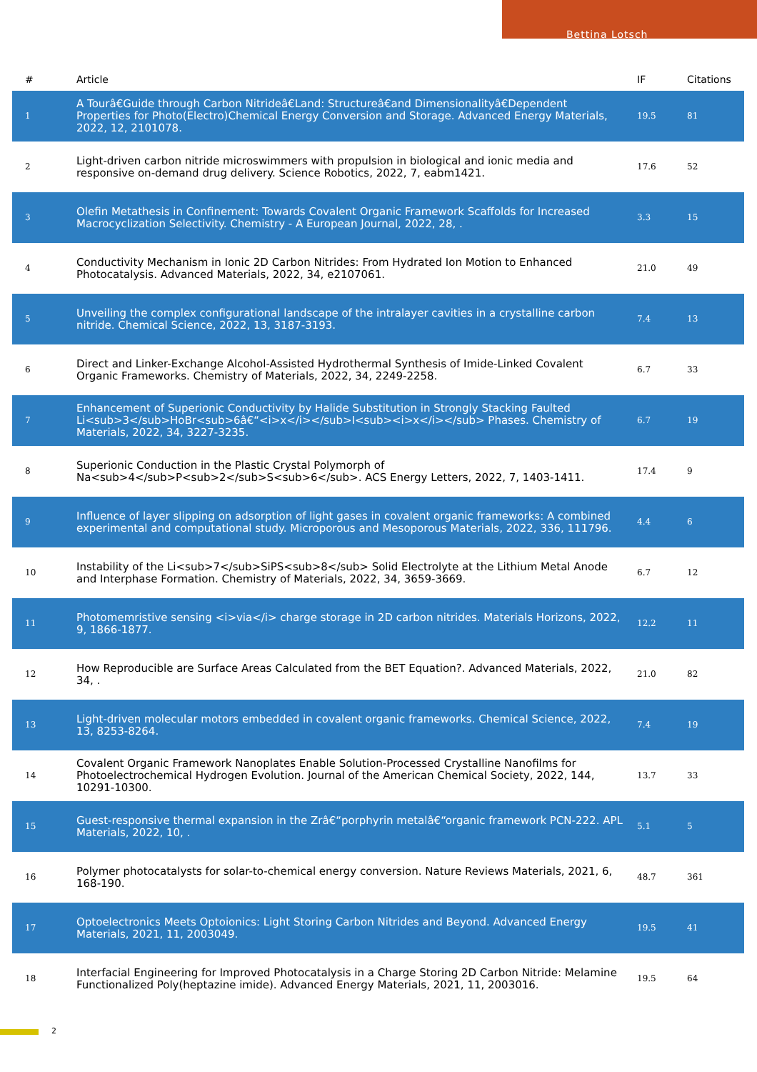Bettina Lotsch
| # | Article | IF | Citations |
| --- | --- | --- | --- |
| 1 | A Tourâ€Guide through Carbon Nitrideâ€Land: Structureâ€and Dimensionalityâ€Dependent Properties for Photo(Electro)Chemical Energy Conversion and Storage. Advanced Energy Materials, 2022, 12, 2101078. | 19.5 | 81 |
| 2 | Light-driven carbon nitride microswimmers with propulsion in biological and ionic media and responsive on-demand drug delivery. Science Robotics, 2022, 7, eabm1421. | 17.6 | 52 |
| 3 | Olefin Metathesis in Confinement: Towards Covalent Organic Framework Scaffolds for Increased Macrocyclization Selectivity. Chemistry - A European Journal, 2022, 28, . | 3.3 | 15 |
| 4 | Conductivity Mechanism in Ionic 2D Carbon Nitrides: From Hydrated Ion Motion to Enhanced Photocatalysis. Advanced Materials, 2022, 34, e2107061. | 21.0 | 49 |
| 5 | Unveiling the complex configurational landscape of the intralayer cavities in a crystalline carbon nitride. Chemical Science, 2022, 13, 3187-3193. | 7.4 | 13 |
| 6 | Direct and Linker-Exchange Alcohol-Assisted Hydrothermal Synthesis of Imide-Linked Covalent Organic Frameworks. Chemistry of Materials, 2022, 34, 2249-2258. | 6.7 | 33 |
| 7 | Enhancement of Superionic Conductivity by Halide Substitution in Strongly Stacking Faulted Li<sub>3</sub>HoBr<sub>6â€“<i>x</i></sub>I<sub><i>x</i></sub> Phases. Chemistry of Materials, 2022, 34, 3227-3235. | 6.7 | 19 |
| 8 | Superionic Conduction in the Plastic Crystal Polymorph of Na<sub>4</sub>P<sub>2</sub>S<sub>6</sub>. ACS Energy Letters, 2022, 7, 1403-1411. | 17.4 | 9 |
| 9 | Influence of layer slipping on adsorption of light gases in covalent organic frameworks: A combined experimental and computational study. Microporous and Mesoporous Materials, 2022, 336, 111796. | 4.4 | 6 |
| 10 | Instability of the Li<sub>7</sub>SiPS<sub>8</sub> Solid Electrolyte at the Lithium Metal Anode and Interphase Formation. Chemistry of Materials, 2022, 34, 3659-3669. | 6.7 | 12 |
| 11 | Photomemristive sensing <i>via</i> charge storage in 2D carbon nitrides. Materials Horizons, 2022, 9, 1866-1877. | 12.2 | 11 |
| 12 | How Reproducible are Surface Areas Calculated from the BET Equation?. Advanced Materials, 2022, 34, . | 21.0 | 82 |
| 13 | Light-driven molecular motors embedded in covalent organic frameworks. Chemical Science, 2022, 13, 8253-8264. | 7.4 | 19 |
| 14 | Covalent Organic Framework Nanoplates Enable Solution-Processed Crystalline Nanofilms for Photoelectrochemical Hydrogen Evolution. Journal of the American Chemical Society, 2022, 144, 10291-10300. | 13.7 | 33 |
| 15 | Guest-responsive thermal expansion in the Zrâ€“porphyrin metalâ€“organic framework PCN-222. APL Materials, 2022, 10, . | 5.1 | 5 |
| 16 | Polymer photocatalysts for solar-to-chemical energy conversion. Nature Reviews Materials, 2021, 6, 168-190. | 48.7 | 361 |
| 17 | Optoelectronics Meets Optoionics: Light Storing Carbon Nitrides and Beyond. Advanced Energy Materials, 2021, 11, 2003049. | 19.5 | 41 |
| 18 | Interfacial Engineering for Improved Photocatalysis in a Charge Storing 2D Carbon Nitride: Melamine Functionalized Poly(heptazine imide). Advanced Energy Materials, 2021, 11, 2003016. | 19.5 | 64 |
2